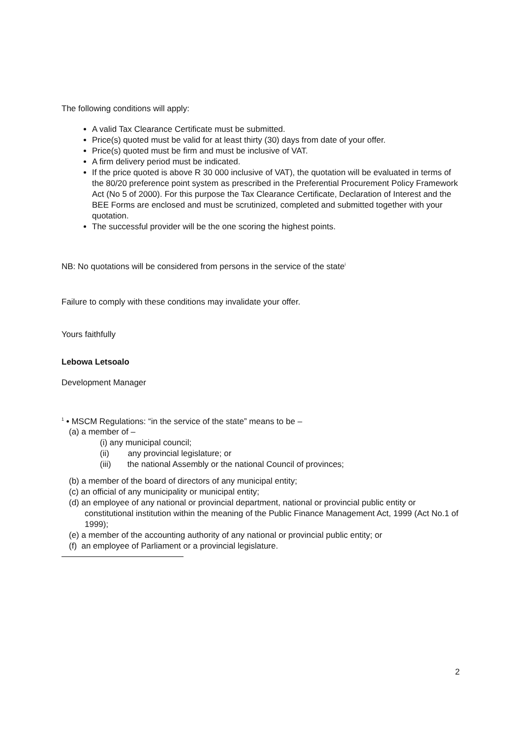The following conditions will apply:
A valid Tax Clearance Certificate must be submitted.
Price(s) quoted must be valid for at least thirty (30) days from date of your offer.
Price(s) quoted must be firm and must be inclusive of VAT.
A firm delivery period must be indicated.
If the price quoted is above R 30 000 inclusive of VAT), the quotation will be evaluated in terms of the 80/20 preference point system as prescribed in the Preferential Procurement Policy Framework Act (No 5 of 2000). For this purpose the Tax Clearance Certificate, Declaration of Interest and the BEE Forms are enclosed and must be scrutinized, completed and submitted together with your quotation.
The successful provider will be the one scoring the highest points.
NB: No quotations will be considered from persons in the service of the state<sup>i</sup>
Failure to comply with these conditions may invalidate your offer.
Yours faithfully
Lebowa Letsoalo
Development Manager
<sup>1</sup> • MSCM Regulations: “in the service of the state” means to be –
(a) a member of –
(i) any municipal council;
(ii) any provincial legislature; or
(iii) the national Assembly or the national Council of provinces;
(b) a member of the board of directors of any municipal entity;
(c) an official of any municipality or municipal entity;
(d) an employee of any national or provincial department, national or provincial public entity or constitutional institution within the meaning of the Public Finance Management Act, 1999 (Act No.1 of 1999);
(e) a member of the accounting authority of any national or provincial public entity; or
(f) an employee of Parliament or a provincial legislature.
2